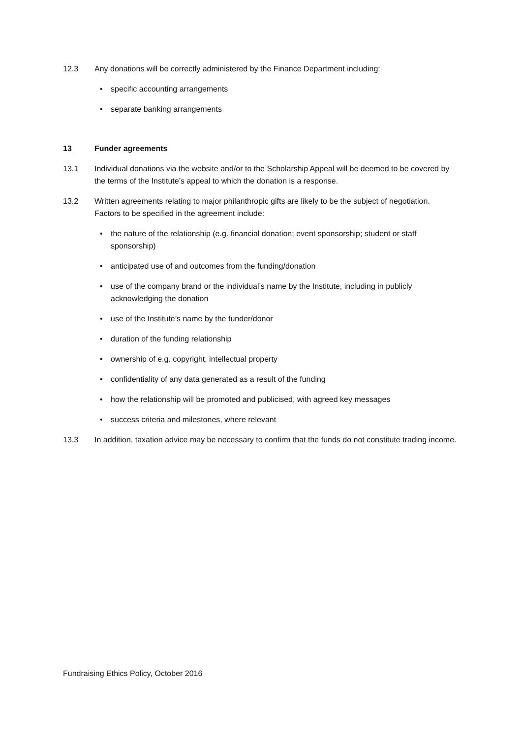12.3 Any donations will be correctly administered by the Finance Department including:
• specific accounting arrangements
• separate banking arrangements
13 Funder agreements
13.1 Individual donations via the website and/or to the Scholarship Appeal will be deemed to be covered by the terms of the Institute’s appeal to which the donation is a response.
13.2 Written agreements relating to major philanthropic gifts are likely to be the subject of negotiation. Factors to be specified in the agreement include:
• the nature of the relationship (e.g. financial donation; event sponsorship; student or staff sponsorship)
• anticipated use of and outcomes from the funding/donation
• use of the company brand or the individual’s name by the Institute, including in publicly acknowledging the donation
• use of the Institute’s name by the funder/donor
• duration of the funding relationship
• ownership of e.g. copyright, intellectual property
• confidentiality of any data generated as a result of the funding
• how the relationship will be promoted and publicised, with agreed key messages
• success criteria and milestones, where relevant
13.3 In addition, taxation advice may be necessary to confirm that the funds do not constitute trading income.
Fundraising Ethics Policy, October 2016